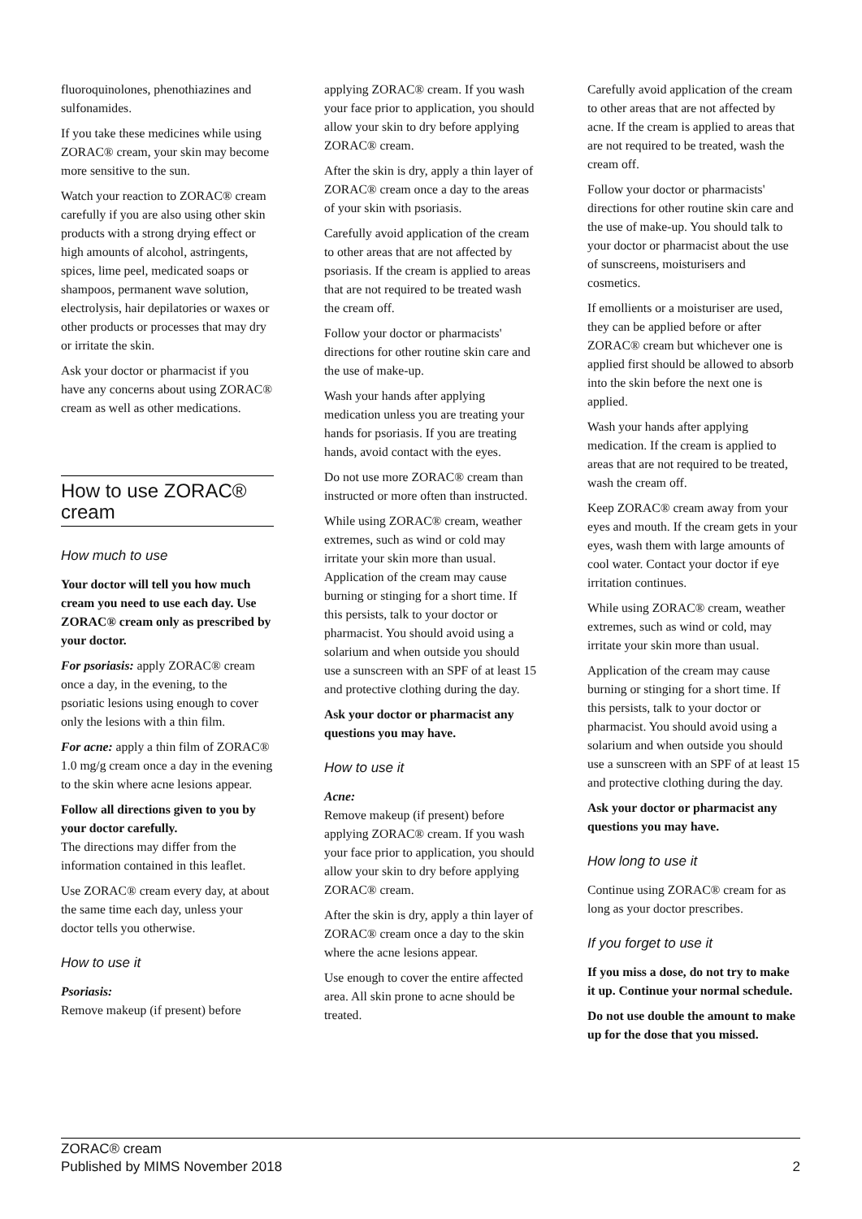fluoroquinolones, phenothiazines and sulfonamides.
If you take these medicines while using ZORAC® cream, your skin may become more sensitive to the sun.
Watch your reaction to ZORAC® cream carefully if you are also using other skin products with a strong drying effect or high amounts of alcohol, astringents, spices, lime peel, medicated soaps or shampoos, permanent wave solution, electrolysis, hair depilatories or waxes or other products or processes that may dry or irritate the skin.
Ask your doctor or pharmacist if you have any concerns about using ZORAC® cream as well as other medications.
How to use ZORAC® cream
How much to use
Your doctor will tell you how much cream you need to use each day. Use ZORAC® cream only as prescribed by your doctor.
For psoriasis: apply ZORAC® cream once a day, in the evening, to the psoriatic lesions using enough to cover only the lesions with a thin film.
For acne: apply a thin film of ZORAC® 1.0 mg/g cream once a day in the evening to the skin where acne lesions appear.
Follow all directions given to you by your doctor carefully.
The directions may differ from the information contained in this leaflet.
Use ZORAC® cream every day, at about the same time each day, unless your doctor tells you otherwise.
How to use it
Psoriasis:
Remove makeup (if present) before
applying ZORAC® cream. If you wash your face prior to application, you should allow your skin to dry before applying ZORAC® cream.
After the skin is dry, apply a thin layer of ZORAC® cream once a day to the areas of your skin with psoriasis.
Carefully avoid application of the cream to other areas that are not affected by psoriasis. If the cream is applied to areas that are not required to be treated wash the cream off.
Follow your doctor or pharmacists' directions for other routine skin care and the use of make-up.
Wash your hands after applying medication unless you are treating your hands for psoriasis. If you are treating hands, avoid contact with the eyes.
Do not use more ZORAC® cream than instructed or more often than instructed.
While using ZORAC® cream, weather extremes, such as wind or cold may irritate your skin more than usual. Application of the cream may cause burning or stinging for a short time. If this persists, talk to your doctor or pharmacist. You should avoid using a solarium and when outside you should use a sunscreen with an SPF of at least 15 and protective clothing during the day.
Ask your doctor or pharmacist any questions you may have.
How to use it
Acne:
Remove makeup (if present) before applying ZORAC® cream. If you wash your face prior to application, you should allow your skin to dry before applying ZORAC® cream.
After the skin is dry, apply a thin layer of ZORAC® cream once a day to the skin where the acne lesions appear.
Use enough to cover the entire affected area. All skin prone to acne should be treated.
Carefully avoid application of the cream to other areas that are not affected by acne. If the cream is applied to areas that are not required to be treated, wash the cream off.
Follow your doctor or pharmacists' directions for other routine skin care and the use of make-up. You should talk to your doctor or pharmacist about the use of sunscreens, moisturisers and cosmetics.
If emollients or a moisturiser are used, they can be applied before or after ZORAC® cream but whichever one is applied first should be allowed to absorb into the skin before the next one is applied.
Wash your hands after applying medication. If the cream is applied to areas that are not required to be treated, wash the cream off.
Keep ZORAC® cream away from your eyes and mouth. If the cream gets in your eyes, wash them with large amounts of cool water. Contact your doctor if eye irritation continues.
While using ZORAC® cream, weather extremes, such as wind or cold, may irritate your skin more than usual.
Application of the cream may cause burning or stinging for a short time. If this persists, talk to your doctor or pharmacist. You should avoid using a solarium and when outside you should use a sunscreen with an SPF of at least 15 and protective clothing during the day.
Ask your doctor or pharmacist any questions you may have.
How long to use it
Continue using ZORAC® cream for as long as your doctor prescribes.
If you forget to use it
If you miss a dose, do not try to make it up. Continue your normal schedule.
Do not use double the amount to make up for the dose that you missed.
ZORAC® cream
Published by MIMS November 2018 2